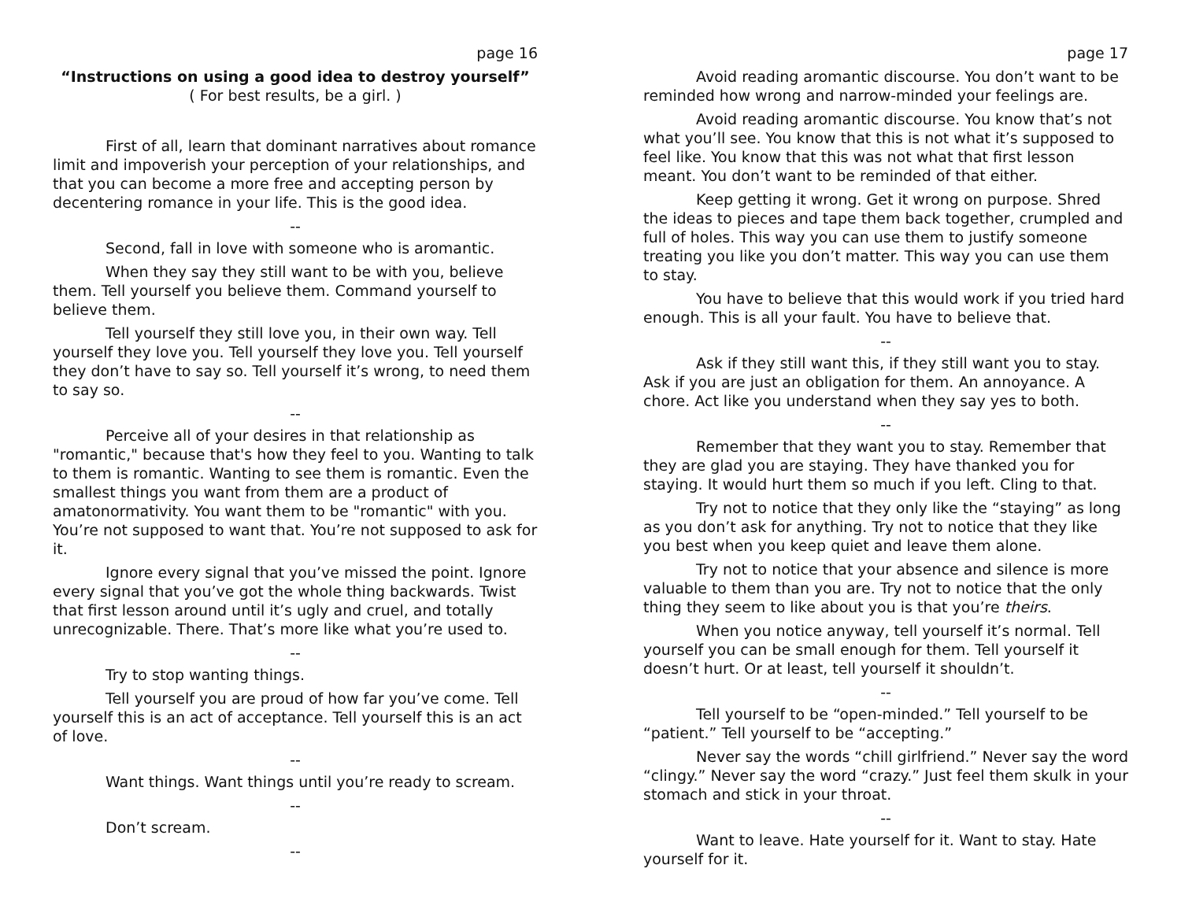page 16
“Instructions on using a good idea to destroy yourself”
( For best results, be a girl. )
First of all, learn that dominant narratives about romance limit and impoverish your perception of your relationships, and that you can become a more free and accepting person by decentering romance in your life. This is the good idea.
--
Second, fall in love with someone who is aromantic.
When they say they still want to be with you, believe them. Tell yourself you believe them. Command yourself to believe them.
Tell yourself they still love you, in their own way. Tell yourself they love you. Tell yourself they love you. Tell yourself they don’t have to say so. Tell yourself it’s wrong, to need them to say so.
--
Perceive all of your desires in that relationship as "romantic," because that's how they feel to you. Wanting to talk to them is romantic. Wanting to see them is romantic. Even the smallest things you want from them are a product of amatonormativity. You want them to be "romantic" with you. You’re not supposed to want that. You’re not supposed to ask for it.
Ignore every signal that you’ve missed the point. Ignore every signal that you’ve got the whole thing backwards. Twist that first lesson around until it’s ugly and cruel, and totally unrecognizable. There. That’s more like what you’re used to.
--
Try to stop wanting things.
Tell yourself you are proud of how far you’ve come. Tell yourself this is an act of acceptance. Tell yourself this is an act of love.
--
Want things. Want things until you’re ready to scream.
--
Don’t scream.
--
page 17
Avoid reading aromantic discourse. You don’t want to be reminded how wrong and narrow-minded your feelings are.
Avoid reading aromantic discourse. You know that’s not what you’ll see. You know that this is not what it’s supposed to feel like. You know that this was not what that first lesson meant. You don’t want to be reminded of that either.
Keep getting it wrong. Get it wrong on purpose. Shred the ideas to pieces and tape them back together, crumpled and full of holes. This way you can use them to justify someone treating you like you don’t matter. This way you can use them to stay.
You have to believe that this would work if you tried hard enough. This is all your fault. You have to believe that.
--
Ask if they still want this, if they still want you to stay. Ask if you are just an obligation for them. An annoyance. A chore. Act like you understand when they say yes to both.
--
Remember that they want you to stay. Remember that they are glad you are staying. They have thanked you for staying. It would hurt them so much if you left. Cling to that.
Try not to notice that they only like the “staying” as long as you don’t ask for anything. Try not to notice that they like you best when you keep quiet and leave them alone.
Try not to notice that your absence and silence is more valuable to them than you are. Try not to notice that the only thing they seem to like about you is that you’re theirs.
When you notice anyway, tell yourself it’s normal. Tell yourself you can be small enough for them. Tell yourself it doesn’t hurt. Or at least, tell yourself it shouldn’t.
--
Tell yourself to be “open-minded.” Tell yourself to be “patient.” Tell yourself to be “accepting.”
Never say the words “chill girlfriend.” Never say the word “clingy.” Never say the word “crazy.” Just feel them skulk in your stomach and stick in your throat.
--
Want to leave. Hate yourself for it. Want to stay. Hate yourself for it.